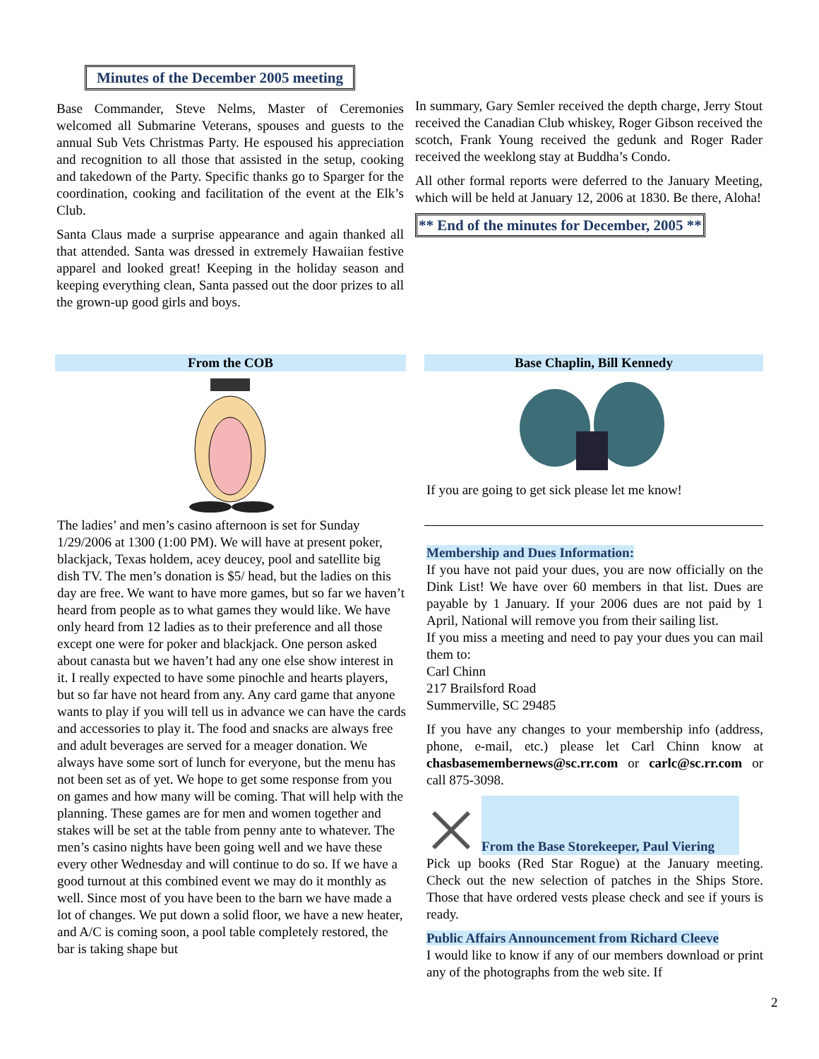Minutes of the December 2005 meeting
Base Commander, Steve Nelms, Master of Ceremonies welcomed all Submarine Veterans, spouses and guests to the annual Sub Vets Christmas Party. He espoused his appreciation and recognition to all those that assisted in the setup, cooking and takedown of the Party. Specific thanks go to Sparger for the coordination, cooking and facilitation of the event at the Elk’s Club.
Santa Claus made a surprise appearance and again thanked all that attended. Santa was dressed in extremely Hawaiian festive apparel and looked great! Keeping in the holiday season and keeping everything clean, Santa passed out the door prizes to all the grown-up good girls and boys.
In summary, Gary Semler received the depth charge, Jerry Stout received the Canadian Club whiskey, Roger Gibson received the scotch, Frank Young received the gedunk and Roger Rader received the weeklong stay at Buddha’s Condo.
All other formal reports were deferred to the January Meeting, which will be held at January 12, 2006 at 1830. Be there, Aloha!
** End of the minutes for December, 2005 **
From the COB
The ladies’ and men’s casino afternoon is set for Sunday 1/29/2006 at 1300 (1:00 PM). We will have at present poker, blackjack, Texas holdem, acey deucey, pool and satellite big dish TV. The men’s donation is $5/ head, but the ladies on this day are free. We want to have more games, but so far we haven’t heard from people as to what games they would like. We have only heard from 12 ladies as to their preference and all those except one were for poker and blackjack. One person asked about canasta but we haven’t had any one else show interest in it. I really expected to have some pinochle and hearts players, but so far have not heard from any. Any card game that anyone wants to play if you will tell us in advance we can have the cards and accessories to play it. The food and snacks are always free and adult beverages are served for a meager donation. We always have some sort of lunch for everyone, but the menu has not been set as of yet. We hope to get some response from you on games and how many will be coming. That will help with the planning. These games are for men and women together and stakes will be set at the table from penny ante to whatever. The men’s casino nights have been going well and we have these every other Wednesday and will continue to do so. If we have a good turnout at this combined event we may do it monthly as well. Since most of you have been to the barn we have made a lot of changes. We put down a solid floor, we have a new heater, and A/C is coming soon, a pool table completely restored, the bar is taking shape but
Base Chaplin, Bill Kennedy
If you are going to get sick please let me know!
Membership and Dues Information:
If you have not paid your dues, you are now officially on the Dink List! We have over 60 members in that list. Dues are payable by 1 January. If your 2006 dues are not paid by 1 April, National will remove you from their sailing list.
If you miss a meeting and need to pay your dues you can mail them to:
Carl Chinn
217 Brailsford Road
Summerville, SC 29485
If you have any changes to your membership info (address, phone, e-mail, etc.) please let Carl Chinn know at chasbasemembernews@sc.rr.com or carlc@sc.rr.com or call 875-3098.
From the Base Storekeeper, Paul Viering
Pick up books (Red Star Rogue) at the January meeting. Check out the new selection of patches in the Ships Store. Those that have ordered vests please check and see if yours is ready.
Public Affairs Announcement from Richard Cleeve
I would like to know if any of our members download or print any of the photographs from the web site. If
2